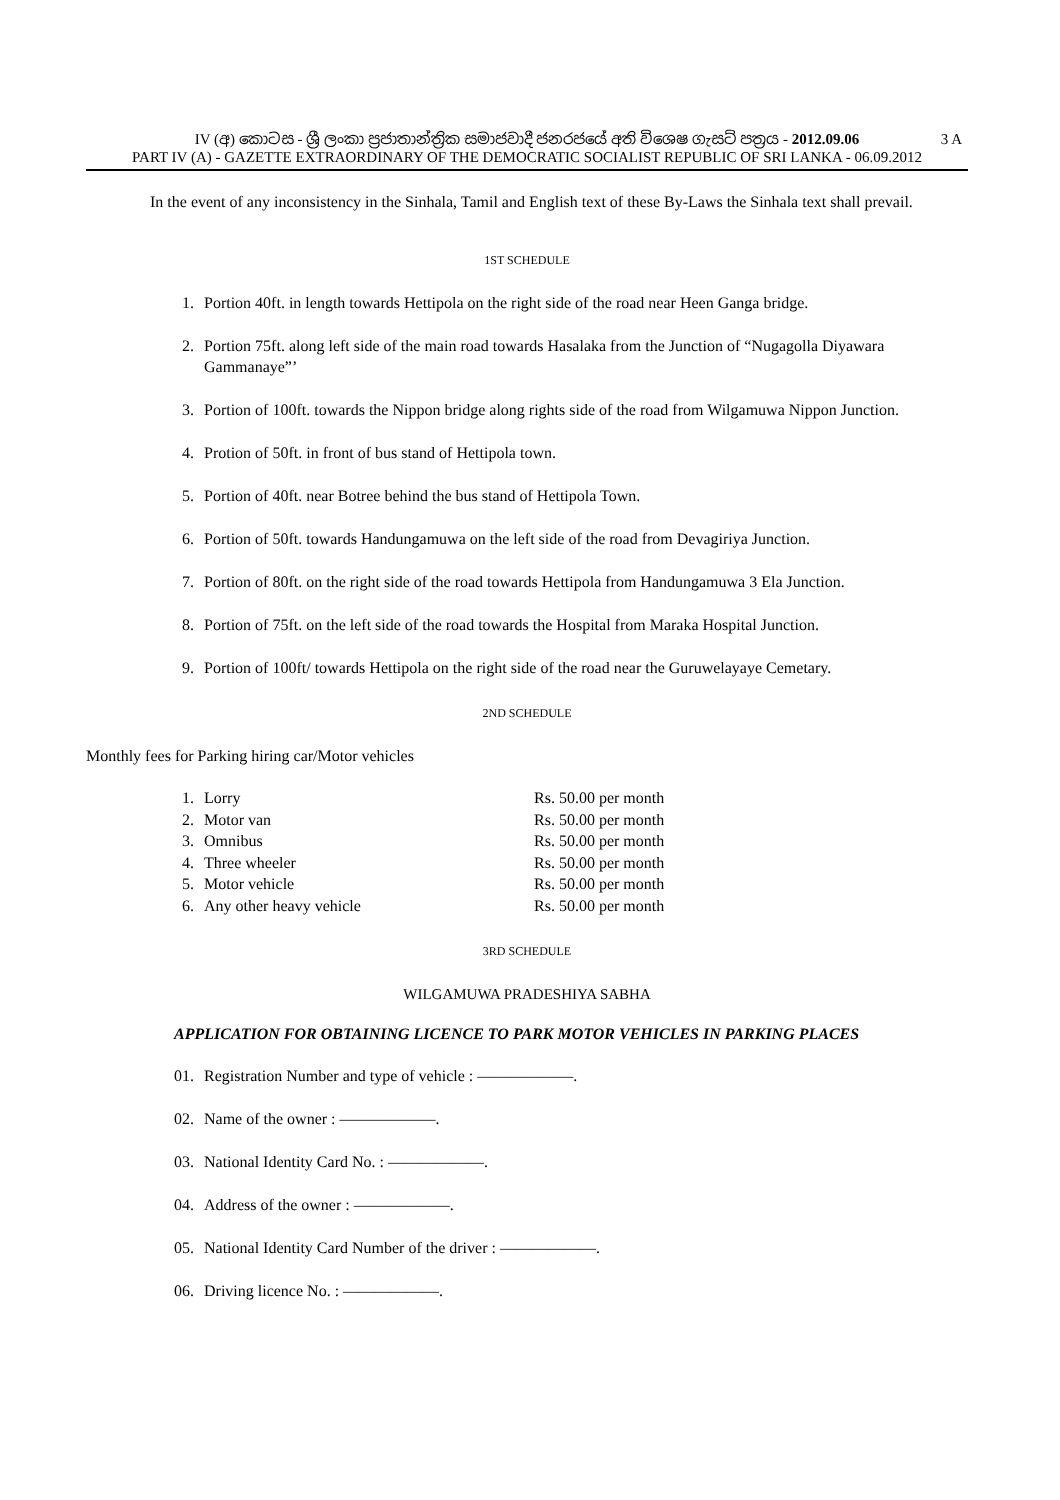IV (අ) කොටස - ශ්‍රී ලංකා ප්‍රජාතාන්ත්‍රික සමාජවාදී ජනරජයේ අති විශෙෂ ගැසට් පත්‍රය - 2012.09.06 3 A
PART IV (A) - GAZETTE EXTRAORDINARY OF THE DEMOCRATIC SOCIALIST REPUBLIC OF SRI LANKA - 06.09.2012
In the event of any inconsistency in the Sinhala, Tamil and English text of these By-Laws the Sinhala text shall prevail.
1ST SCHEDULE
1. Portion 40ft. in length towards Hettipola on the right side of the road near Heen Ganga bridge.
2. Portion 75ft. along left side of the main road towards Hasalaka from the Junction of “Nugagolla Diyawara Gammanaye”’
3. Portion of 100ft. towards the Nippon bridge along rights side of the road from Wilgamuwa Nippon Junction.
4. Protion of 50ft. in front of bus stand of Hettipola town.
5. Portion of 40ft. near Botree behind the bus stand of Hettipola Town.
6. Portion of 50ft. towards Handungamuwa on the left side of the road from Devagiriya Junction.
7. Portion of 80ft. on the right side of the road towards Hettipola from Handungamuwa 3 Ela Junction.
8. Portion of 75ft. on the left side of the road towards the Hospital from Maraka Hospital Junction.
9. Portion of 100ft/ towards Hettipola on the right side of the road near the Guruwelayaye Cemetary.
2ND SCHEDULE
Monthly fees for Parking hiring car/Motor vehicles
| 1. | Lorry | Rs. 50.00 per month |
| 2. | Motor van | Rs. 50.00 per month |
| 3. | Omnibus | Rs. 50.00 per month |
| 4. | Three wheeler | Rs. 50.00 per month |
| 5. | Motor vehicle | Rs. 50.00 per month |
| 6. | Any other heavy vehicle | Rs. 50.00 per month |
3RD SCHEDULE
WILGAMUWA PRADESHIYA SABHA
APPLICATION FOR OBTAINING LICENCE TO PARK MOTOR VEHICLES IN PARKING PLACES
01. Registration Number and type of vehicle : ——————.
02. Name of the owner : ——————.
03. National Identity Card No. : ——————.
04. Address of the owner : ——————.
05. National Identity Card Number of the driver : ——————.
06. Driving licence No. : ——————.